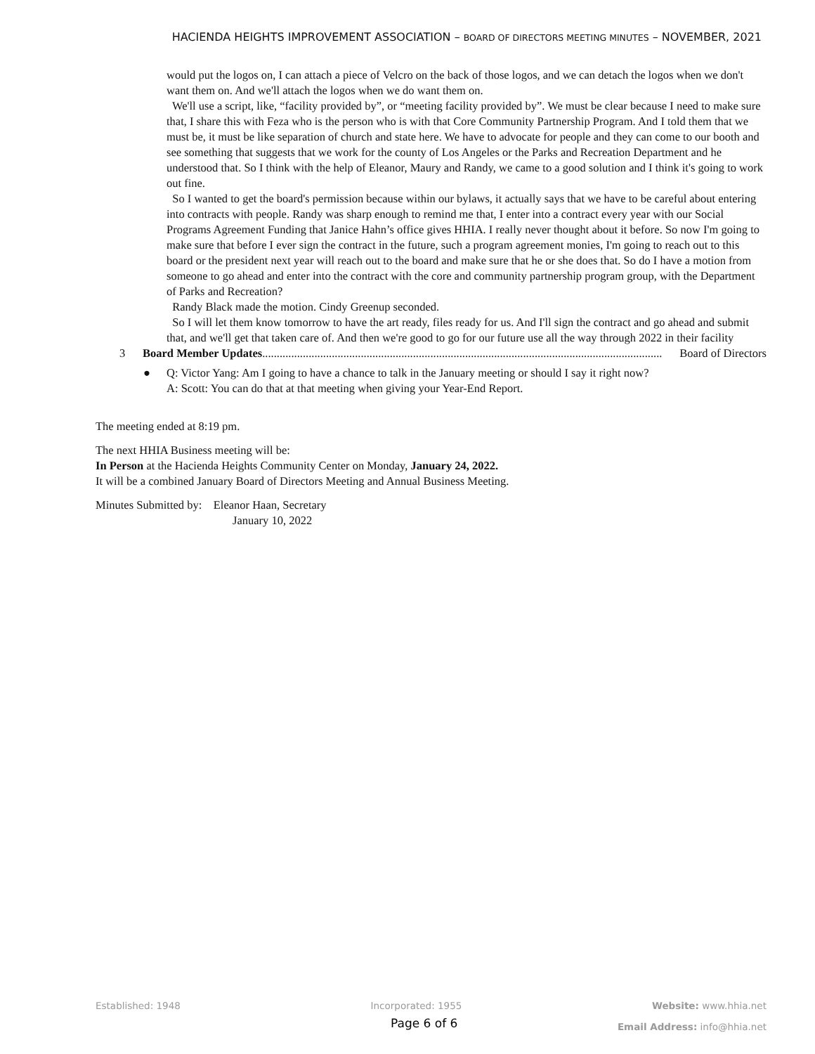HACIENDA HEIGHTS IMPROVEMENT ASSOCIATION – BOARD OF DIRECTORS MEETING MINUTES – NOVEMBER, 2021
would put the logos on, I can attach a piece of Velcro on the back of those logos, and we can detach the logos when we don't want them on. And we'll attach the logos when we do want them on.
We'll use a script, like, “facility provided by”, or “meeting facility provided by”. We must be clear because I need to make sure that, I share this with Feza who is the person who is with that Core Community Partnership Program. And I told them that we must be, it must be like separation of church and state here. We have to advocate for people and they can come to our booth and see something that suggests that we work for the county of Los Angeles or the Parks and Recreation Department and he understood that. So I think with the help of Eleanor, Maury and Randy, we came to a good solution and I think it's going to work out fine.
So I wanted to get the board's permission because within our bylaws, it actually says that we have to be careful about entering into contracts with people. Randy was sharp enough to remind me that, I enter into a contract every year with our Social Programs Agreement Funding that Janice Hahn’s office gives HHIA. I really never thought about it before. So now I'm going to make sure that before I ever sign the contract in the future, such a program agreement monies, I'm going to reach out to this board or the president next year will reach out to the board and make sure that he or she does that. So do I have a motion from someone to go ahead and enter into the contract with the core and community partnership program group, with the Department of Parks and Recreation?
Randy Black made the motion. Cindy Greenup seconded.
So I will let them know tomorrow to have the art ready, files ready for us. And I'll sign the contract and go ahead and submit that, and we'll get that taken care of. And then we're good to go for our future use all the way through 2022 in their facility
3 Board Member Updates.......................................................................................................................................... Board of Directors
● Q: Victor Yang: Am I going to have a chance to talk in the January meeting or should I say it right now?
A: Scott: You can do that at that meeting when giving your Year-End Report.
The meeting ended at 8:19 pm.
The next HHIA Business meeting will be:
In Person at the Hacienda Heights Community Center on Monday, January 24, 2022.
It will be a combined January Board of Directors Meeting and Annual Business Meeting.
Minutes Submitted by: Eleanor Haan, Secretary
January 10, 2022
Established: 1948 Incorporated: 1955 Website: www.hhia.net
Page 6 of 6 Email Address: info@hhia.net